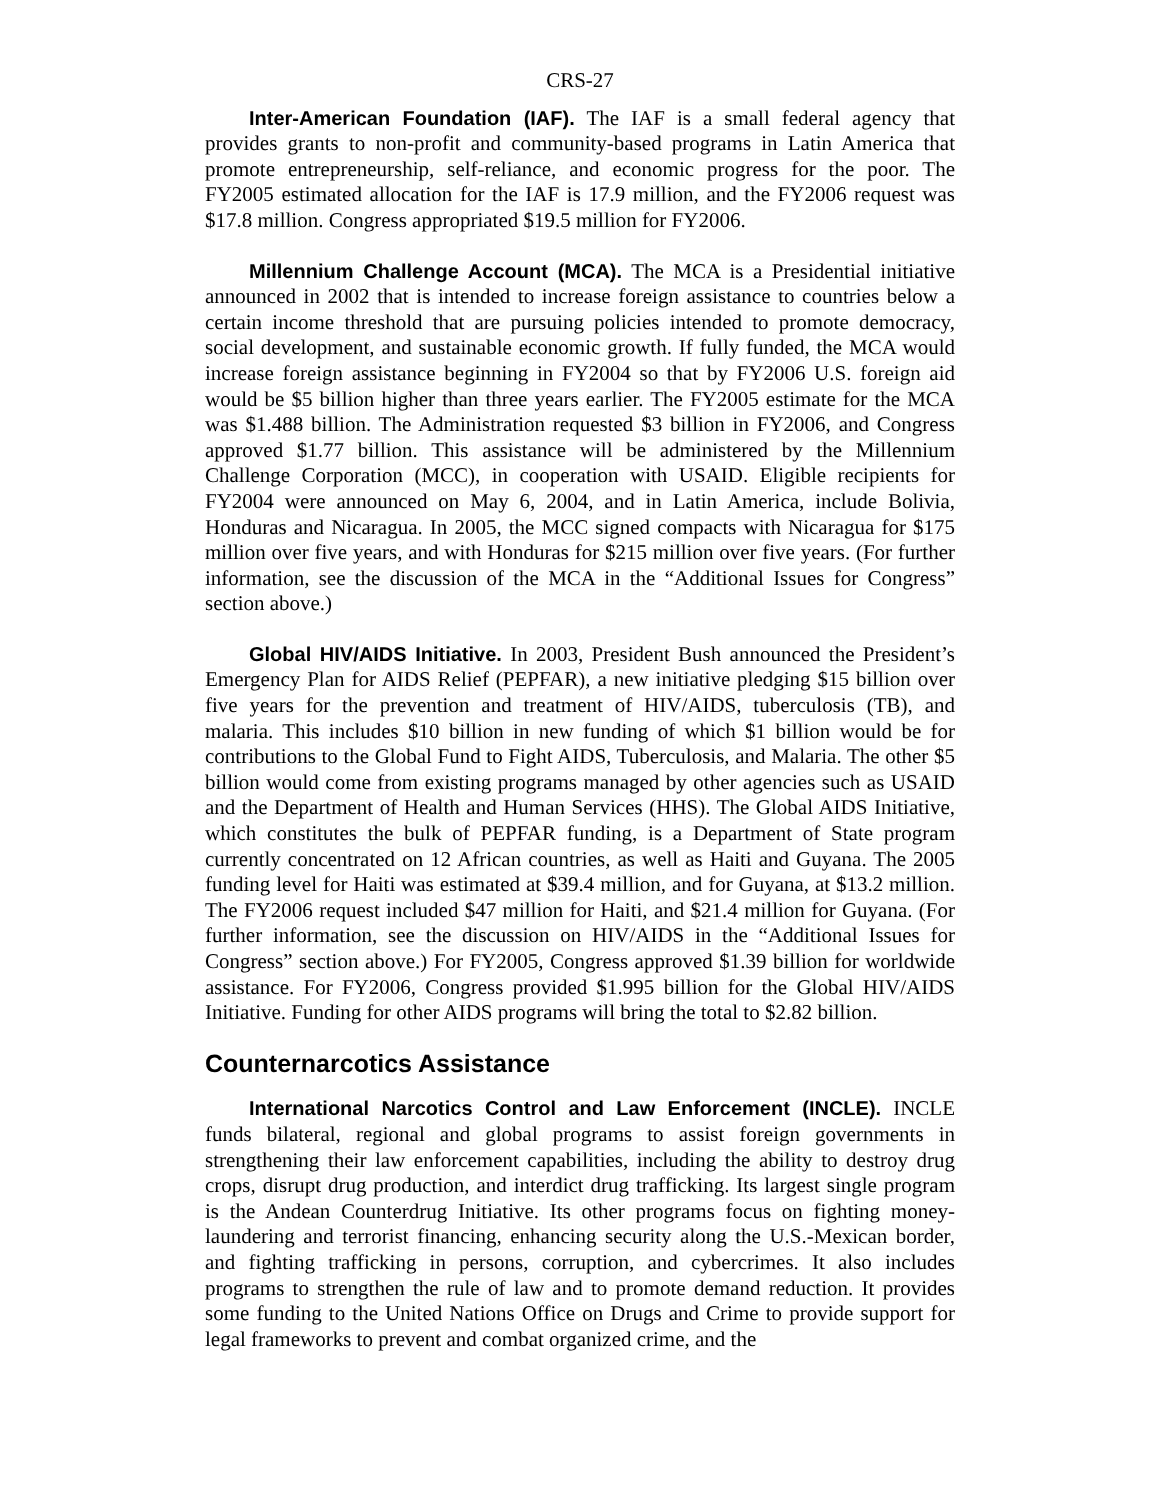CRS-27
Inter-American Foundation (IAF). The IAF is a small federal agency that provides grants to non-profit and community-based programs in Latin America that promote entrepreneurship, self-reliance, and economic progress for the poor. The FY2005 estimated allocation for the IAF is 17.9 million, and the FY2006 request was $17.8 million. Congress appropriated $19.5 million for FY2006.
Millennium Challenge Account (MCA). The MCA is a Presidential initiative announced in 2002 that is intended to increase foreign assistance to countries below a certain income threshold that are pursuing policies intended to promote democracy, social development, and sustainable economic growth. If fully funded, the MCA would increase foreign assistance beginning in FY2004 so that by FY2006 U.S. foreign aid would be $5 billion higher than three years earlier. The FY2005 estimate for the MCA was $1.488 billion. The Administration requested $3 billion in FY2006, and Congress approved $1.77 billion. This assistance will be administered by the Millennium Challenge Corporation (MCC), in cooperation with USAID. Eligible recipients for FY2004 were announced on May 6, 2004, and in Latin America, include Bolivia, Honduras and Nicaragua. In 2005, the MCC signed compacts with Nicaragua for $175 million over five years, and with Honduras for $215 million over five years. (For further information, see the discussion of the MCA in the “Additional Issues for Congress” section above.)
Global HIV/AIDS Initiative. In 2003, President Bush announced the President’s Emergency Plan for AIDS Relief (PEPFAR), a new initiative pledging $15 billion over five years for the prevention and treatment of HIV/AIDS, tuberculosis (TB), and malaria. This includes $10 billion in new funding of which $1 billion would be for contributions to the Global Fund to Fight AIDS, Tuberculosis, and Malaria. The other $5 billion would come from existing programs managed by other agencies such as USAID and the Department of Health and Human Services (HHS). The Global AIDS Initiative, which constitutes the bulk of PEPFAR funding, is a Department of State program currently concentrated on 12 African countries, as well as Haiti and Guyana. The 2005 funding level for Haiti was estimated at $39.4 million, and for Guyana, at $13.2 million. The FY2006 request included $47 million for Haiti, and $21.4 million for Guyana. (For further information, see the discussion on HIV/AIDS in the “Additional Issues for Congress” section above.) For FY2005, Congress approved $1.39 billion for worldwide assistance. For FY2006, Congress provided $1.995 billion for the Global HIV/AIDS Initiative. Funding for other AIDS programs will bring the total to $2.82 billion.
Counternarcotics Assistance
International Narcotics Control and Law Enforcement (INCLE). INCLE funds bilateral, regional and global programs to assist foreign governments in strengthening their law enforcement capabilities, including the ability to destroy drug crops, disrupt drug production, and interdict drug trafficking. Its largest single program is the Andean Counterdrug Initiative. Its other programs focus on fighting money-laundering and terrorist financing, enhancing security along the U.S.-Mexican border, and fighting trafficking in persons, corruption, and cybercrimes. It also includes programs to strengthen the rule of law and to promote demand reduction. It provides some funding to the United Nations Office on Drugs and Crime to provide support for legal frameworks to prevent and combat organized crime, and the